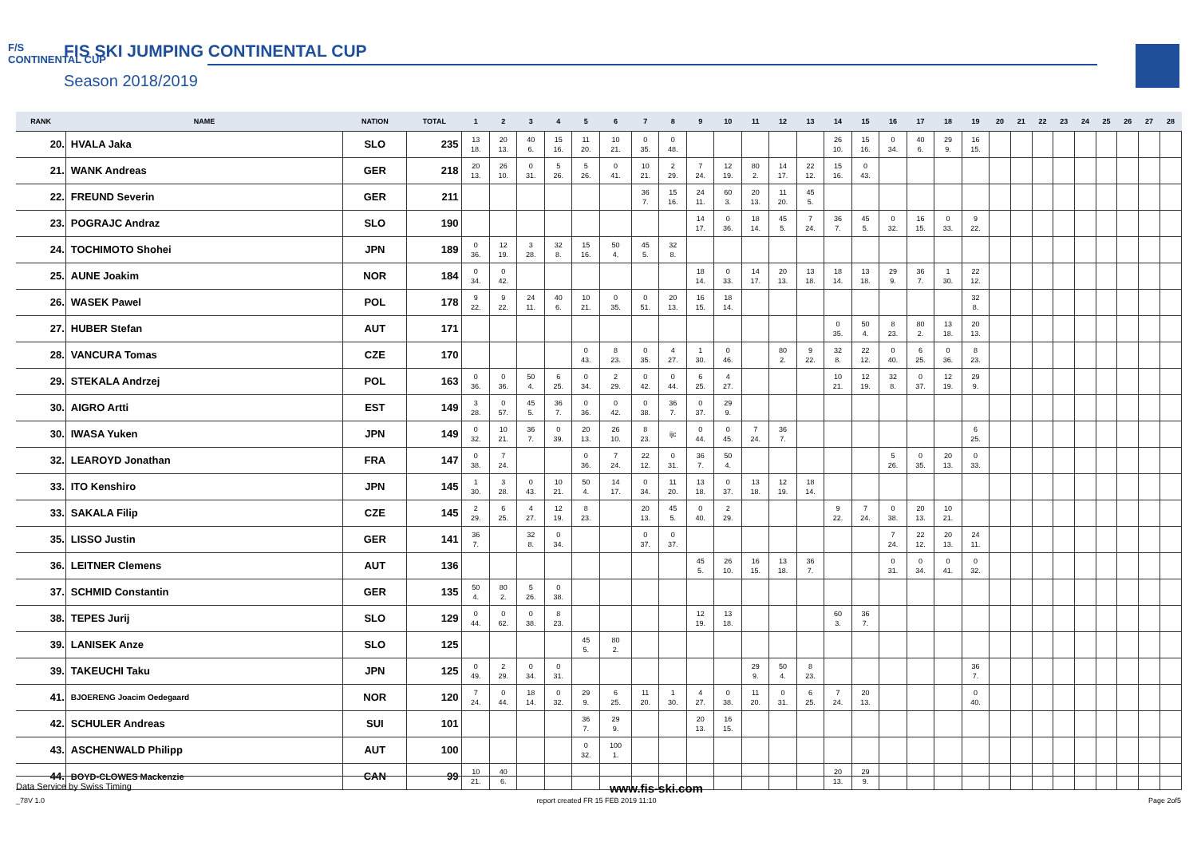F/S
CONTINENTAL CUP
FIS SKI JUMPING CONTINENTAL CUP
Season 2018/2019
| RANK | NAME | NATION | TOTAL | 1 | 2 | 3 | 4 | 5 | 6 | 7 | 8 | 9 | 10 | 11 | 12 | 13 | 14 | 15 | 16 | 17 | 18 | 19 | 20 | 21 | 22 | 23 | 24 | 25 | 26 | 27 | 28 |
| --- | --- | --- | --- | --- | --- | --- | --- | --- | --- | --- | --- | --- | --- | --- | --- | --- | --- | --- | --- | --- | --- | --- | --- | --- | --- | --- | --- | --- | --- | --- | --- |
| 20. | HVALA Jaka | SLO | 235 | 13 18. | 20 13. | 40 6. | 15 16. | 11 20. | 10 21. | 0 35. | 0 48. | | | | | | 26 10. | 15 16. | 0 34. | 40 6. | 29 9. | 16 15. | | | | | | | | | |
| 21. | WANK Andreas | GER | 218 | 20 13. | 26 10. | 0 31. | 5 26. | 5 26. | 0 41. | 10 21. | 2 29. | 7 24. | 12 19. | 80 2. | 14 17. | 22 12. | 15 16. | 0 43. | | | | | | | | | | | | | |
| 22. | FREUND Severin | GER | 211 | | | | | | | 36 7. | 15 16. | 24 11. | 60 3. | 20 13. | 11 20. | 45 5. | | | | | | | | | | | | | | | |
| 23. | POGRAJC Andraz | SLO | 190 | | | | | | | | | 14 17. | 0 36. | 18 14. | 45 5. | 7 24. | 36 7. | 45 5. | 0 32. | 16 15. | 0 33. | 9 22. | | | | | | | | | |
| 24. | TOCHIMOTO Shohei | JPN | 189 | 0 36. | 12 19. | 3 28. | 32 8. | 15 16. | 50 4. | 45 5. | 32 8. | | | | | | | | | | | | | | | | | | | | |
| 25. | AUNE Joakim | NOR | 184 | 0 34. | 0 42. | | | | | | | 18 14. | 0 33. | 14 17. | 20 13. | 13 18. | 18 14. | 13 18. | 29 9. | 36 7. | 1 30. | 22 12. | | | | | | | | | |
| 26. | WASEK Pawel | POL | 178 | 9 22. | 9 22. | 24 11. | 40 6. | 10 21. | 0 35. | 0 51. | 20 13. | 16 15. | 18 14. | | | | | | | | | 32 8. | | | | | | | | | |
| 27. | HUBER Stefan | AUT | 171 | | | | | | | | | | | | | | 0 35. | 50 4. | 8 23. | 80 2. | 13 18. | 20 13. | | | | | | | | | |
| 28. | VANCURA Tomas | CZE | 170 | | | | | 0 43. | 8 23. | 0 35. | 4 27. | 1 30. | 0 46. | | 80 2. | 9 22. | 32 8. | 22 12. | 0 40. | 6 25. | 0 36. | 8 23. | | | | | | | | | |
| 29. | STEKALA Andrzej | POL | 163 | 0 36. | 0 36. | 50 4. | 6 25. | 0 34. | 2 29. | 0 42. | 0 44. | 6 25. | 4 27. | | | | 10 21. | 12 19. | 32 8. | 0 37. | 12 19. | 29 9. | | | | | | | | | |
| 30. | AIGRO Artti | EST | 149 | 3 28. | 0 57. | 45 5. | 36 7. | 0 36. | 0 42. | 0 38. | 36 7. | 0 37. | 29 9. | | | | | | | | | | | | | | | | | | |
| 30. | IWASA Yuken | JPN | 149 | 0 32. | 10 21. | 36 7. | 0 39. | 20 13. | 26 10. | 8 23. | ijc | 0 44. | 0 45. | 7 24. | 36 7. | | | | | | | 6 25. | | | | | | | | | |
| 32. | LEAROYD Jonathan | FRA | 147 | 0 38. | 7 24. | | | 0 36. | 7 24. | 22 12. | 0 31. | 36 7. | 50 4. | | | | | | 5 26. | 0 35. | 20 13. | 0 33. | | | | | | | | | |
| 33. | ITO Kenshiro | JPN | 145 | 1 30. | 3 28. | 0 43. | 10 21. | 50 4. | 14 17. | 0 34. | 11 20. | 13 18. | 0 37. | 13 18. | 12 19. | 18 14. | | | | | | | | | | | | | | | |
| 33. | SAKALA Filip | CZE | 145 | 2 29. | 6 25. | 4 27. | 12 19. | 8 23. | | 20 13. | 45 5. | 0 40. | 2 29. | | | | 9 22. | 7 24. | 0 38. | 20 13. | 10 21. | | | | | | | | | | |
| 35. | LISSO Justin | GER | 141 | 36 7. | | 32 8. | 0 34. | | | 0 37. | 0 37. | | | | | | | | 7 24. | 22 12. | 20 13. | 24 11. | | | | | | | | | |
| 36. | LEITNER Clemens | AUT | 136 | | | | | | | | | 45 5. | 26 10. | 16 15. | 13 18. | 36 7. | | | 0 31. | 0 34. | 0 41. | 0 32. | | | | | | | | | |
| 37. | SCHMID Constantin | GER | 135 | 50 4. | 80 2. | 5 26. | 0 38. | | | | | | | | | | | | | | | | | | | | | | | | |
| 38. | TEPES Jurij | SLO | 129 | 0 44. | 0 62. | 0 38. | 8 23. | | | | | 12 19. | 13 18. | | | | 60 3. | 36 7. | | | | | | | | | | | | | |
| 39. | LANISEK Anze | SLO | 125 | | | | | 45 5. | 80 2. | | | | | | | | | | | | | | | | | | | | | | |
| 39. | TAKEUCHI Taku | JPN | 125 | 0 49. | 2 29. | 0 34. | 0 31. | | | | | | | 29 9. | 50 4. | 8 23. | | | | | | 36 7. | | | | | | | | | |
| 41. | BJOERENG Joacim Oedegaard | NOR | 120 | 7 24. | 0 44. | 18 14. | 0 32. | 29 9. | 6 25. | 11 20. | 1 30. | 4 27. | 0 38. | 11 20. | 0 31. | 6 25. | 7 24. | 20 13. | | | | 0 40. | | | | | | | | | |
| 42. | SCHULER Andreas | SUI | 101 | | | | | 36 7. | 29 9. | | | 20 13. | 16 15. | | | | | | | | | | | | | | | | | | |
| 43. | ASCHENWALD Philipp | AUT | 100 | | | | | 0 32. | 100 1. | | | | | | | | | | | | | | | | | | | | | | |
| 44. | BOYD-CLOWES Mackenzie | CAN | 99 | 10 21. | 40 6. | | | | | | | | | | | | 20 13. | 29 9. | | | | | | | | | | | | | |
Data Service by Swiss Timing www.fis-ski.com
_78V 1.0 report created FR 15 FEB 2019 11:10 Page 2of5